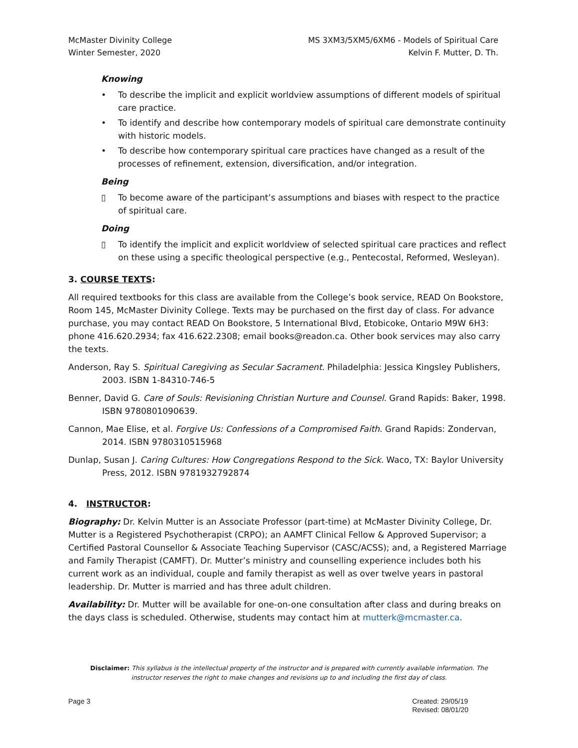McMaster Divinity College
Winter Semester, 2020
MS 3XM3/5XM5/6XM6 - Models of Spiritual Care
Kelvin F. Mutter, D. Th.
Knowing
• To describe the implicit and explicit worldview assumptions of different models of spiritual care practice.
• To identify and describe how contemporary models of spiritual care demonstrate continuity with historic models.
• To describe how contemporary spiritual care practices have changed as a result of the processes of refinement, extension, diversification, and/or integration.
Being
▯ To become aware of the participant’s assumptions and biases with respect to the practice of spiritual care.
Doing
▯ To identify the implicit and explicit worldview of selected spiritual care practices and reflect on these using a specific theological perspective (e.g., Pentecostal, Reformed, Wesleyan).
3. COURSE TEXTS:
All required textbooks for this class are available from the College’s book service, READ On Bookstore, Room 145, McMaster Divinity College. Texts may be purchased on the first day of class. For advance purchase, you may contact READ On Bookstore, 5 International Blvd, Etobicoke, Ontario M9W 6H3: phone 416.620.2934; fax 416.622.2308; email books@readon.ca. Other book services may also carry the texts.
Anderson, Ray S. Spiritual Caregiving as Secular Sacrament. Philadelphia: Jessica Kingsley Publishers, 2003. ISBN 1-84310-746-5
Benner, David G. Care of Souls: Revisioning Christian Nurture and Counsel. Grand Rapids: Baker, 1998. ISBN 9780801090639.
Cannon, Mae Elise, et al. Forgive Us: Confessions of a Compromised Faith. Grand Rapids: Zondervan, 2014. ISBN 9780310515968
Dunlap, Susan J. Caring Cultures: How Congregations Respond to the Sick. Waco, TX: Baylor University Press, 2012. ISBN 9781932792874
4. INSTRUCTOR:
Biography: Dr. Kelvin Mutter is an Associate Professor (part-time) at McMaster Divinity College, Dr. Mutter is a Registered Psychotherapist (CRPO); an AAMFT Clinical Fellow & Approved Supervisor; a Certified Pastoral Counsellor & Associate Teaching Supervisor (CASC/ACSS); and, a Registered Marriage and Family Therapist (CAMFT). Dr. Mutter’s ministry and counselling experience includes both his current work as an individual, couple and family therapist as well as over twelve years in pastoral leadership. Dr. Mutter is married and has three adult children.
Availability: Dr. Mutter will be available for one-on-one consultation after class and during breaks on the days class is scheduled. Otherwise, students may contact him at mutterk@mcmaster.ca.
Disclaimer: This syllabus is the intellectual property of the instructor and is prepared with currently available information. The instructor reserves the right to make changes and revisions up to and including the first day of class.
Page 3 Created: 29/05/19
Revised: 08/01/20